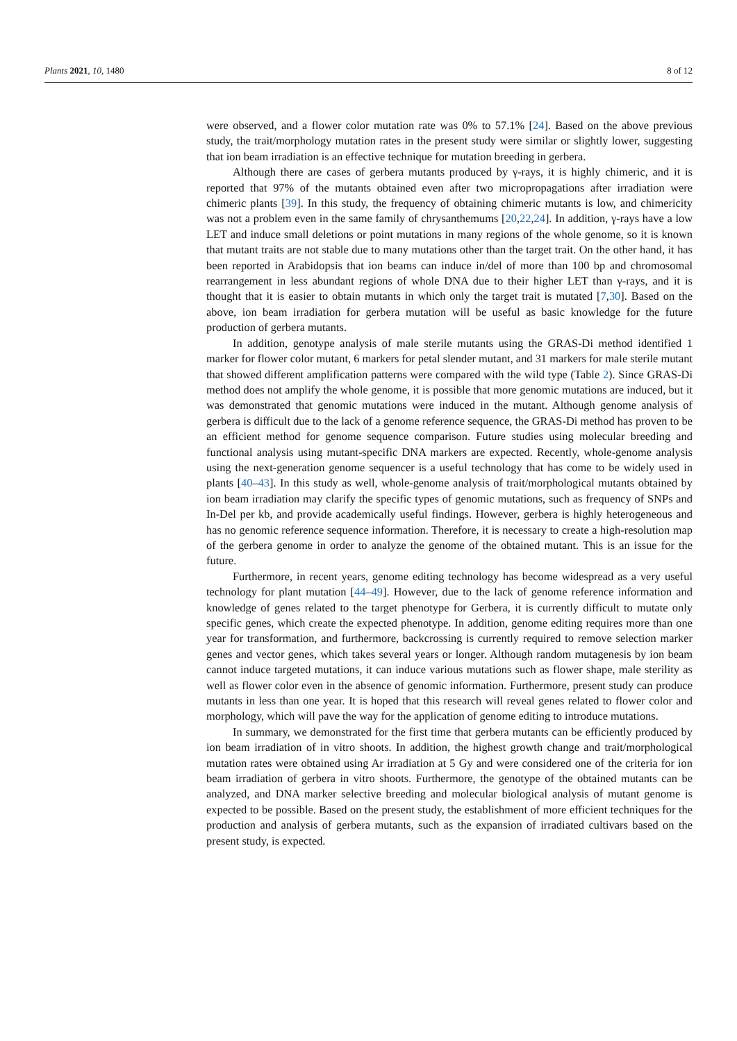Plants 2021, 10, 1480 8 of 12
were observed, and a flower color mutation rate was 0% to 57.1% [24]. Based on the above previous study, the trait/morphology mutation rates in the present study were similar or slightly lower, suggesting that ion beam irradiation is an effective technique for mutation breeding in gerbera.
Although there are cases of gerbera mutants produced by γ-rays, it is highly chimeric, and it is reported that 97% of the mutants obtained even after two micropropagations after irradiation were chimeric plants [39]. In this study, the frequency of obtaining chimeric mutants is low, and chimericity was not a problem even in the same family of chrysanthemums [20,22,24]. In addition, γ-rays have a low LET and induce small deletions or point mutations in many regions of the whole genome, so it is known that mutant traits are not stable due to many mutations other than the target trait. On the other hand, it has been reported in Arabidopsis that ion beams can induce in/del of more than 100 bp and chromosomal rearrangement in less abundant regions of whole DNA due to their higher LET than γ-rays, and it is thought that it is easier to obtain mutants in which only the target trait is mutated [7,30]. Based on the above, ion beam irradiation for gerbera mutation will be useful as basic knowledge for the future production of gerbera mutants.
In addition, genotype analysis of male sterile mutants using the GRAS-Di method identified 1 marker for flower color mutant, 6 markers for petal slender mutant, and 31 markers for male sterile mutant that showed different amplification patterns were compared with the wild type (Table 2). Since GRAS-Di method does not amplify the whole genome, it is possible that more genomic mutations are induced, but it was demonstrated that genomic mutations were induced in the mutant. Although genome analysis of gerbera is difficult due to the lack of a genome reference sequence, the GRAS-Di method has proven to be an efficient method for genome sequence comparison. Future studies using molecular breeding and functional analysis using mutant-specific DNA markers are expected. Recently, whole-genome analysis using the next-generation genome sequencer is a useful technology that has come to be widely used in plants [40–43]. In this study as well, whole-genome analysis of trait/morphological mutants obtained by ion beam irradiation may clarify the specific types of genomic mutations, such as frequency of SNPs and In-Del per kb, and provide academically useful findings. However, gerbera is highly heterogeneous and has no genomic reference sequence information. Therefore, it is necessary to create a high-resolution map of the gerbera genome in order to analyze the genome of the obtained mutant. This is an issue for the future.
Furthermore, in recent years, genome editing technology has become widespread as a very useful technology for plant mutation [44–49]. However, due to the lack of genome reference information and knowledge of genes related to the target phenotype for Gerbera, it is currently difficult to mutate only specific genes, which create the expected phenotype. In addition, genome editing requires more than one year for transformation, and furthermore, backcrossing is currently required to remove selection marker genes and vector genes, which takes several years or longer. Although random mutagenesis by ion beam cannot induce targeted mutations, it can induce various mutations such as flower shape, male sterility as well as flower color even in the absence of genomic information. Furthermore, present study can produce mutants in less than one year. It is hoped that this research will reveal genes related to flower color and morphology, which will pave the way for the application of genome editing to introduce mutations.
In summary, we demonstrated for the first time that gerbera mutants can be efficiently produced by ion beam irradiation of in vitro shoots. In addition, the highest growth change and trait/morphological mutation rates were obtained using Ar irradiation at 5 Gy and were considered one of the criteria for ion beam irradiation of gerbera in vitro shoots. Furthermore, the genotype of the obtained mutants can be analyzed, and DNA marker selective breeding and molecular biological analysis of mutant genome is expected to be possible. Based on the present study, the establishment of more efficient techniques for the production and analysis of gerbera mutants, such as the expansion of irradiated cultivars based on the present study, is expected.